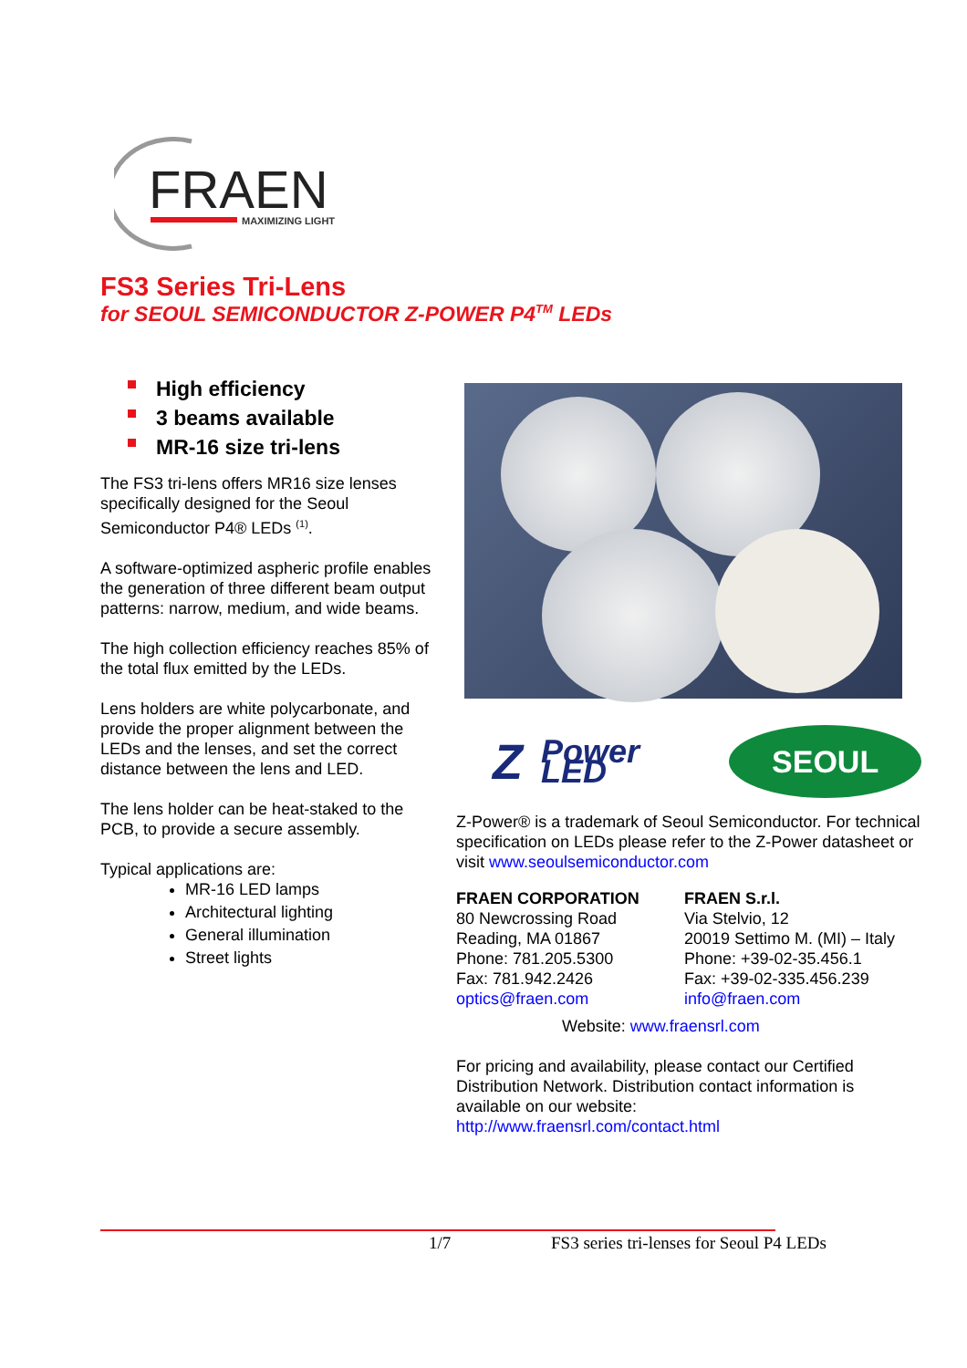FRAEN
MAXIMIZING LIGHT
FS3 Series Tri-Lens
for SEOUL SEMICONDUCTOR Z-POWER P4<sup>TM</sup> LEDs
High efficiency
3 beams available
MR-16 size tri-lens
The FS3 tri-lens offers MR16 size lenses specifically designed for the Seoul Semiconductor P4® LEDs <sup>(1)</sup>.
A software-optimized aspheric profile enables the generation of three different beam output patterns: narrow, medium, and wide beams.
The high collection efficiency reaches 85% of the total flux emitted by the LEDs.
Lens holders are white polycarbonate, and provide the proper alignment between the LEDs and the lenses, and set the correct distance between the lens and LED.
The lens holder can be heat-staked to the PCB, to provide a secure assembly.
Typical applications are:
MR-16 LED lamps
Architectural lighting
General illumination
Street lights
Z Power LED
SEOUL
Z-Power® is a trademark of Seoul Semiconductor. For technical specification on LEDs please refer to the Z-Power datasheet or visit www.seoulsemiconductor.com
FRAEN CORPORATION
80 Newcrossing Road
Reading, MA 01867
Phone: 781.205.5300
Fax: 781.942.2426
optics@fraen.com
FRAEN S.r.l.
Via Stelvio, 12
20019 Settimo M. (MI) – Italy
Phone: +39-02-35.456.1
Fax: +39-02-335.456.239
info@fraen.com
Website: www.fraensrl.com
For pricing and availability, please contact our Certified Distribution Network. Distribution contact information is available on our website:
http://www.fraensrl.com/contact.html
1/7 FS3 series tri-lenses for Seoul P4 LEDs